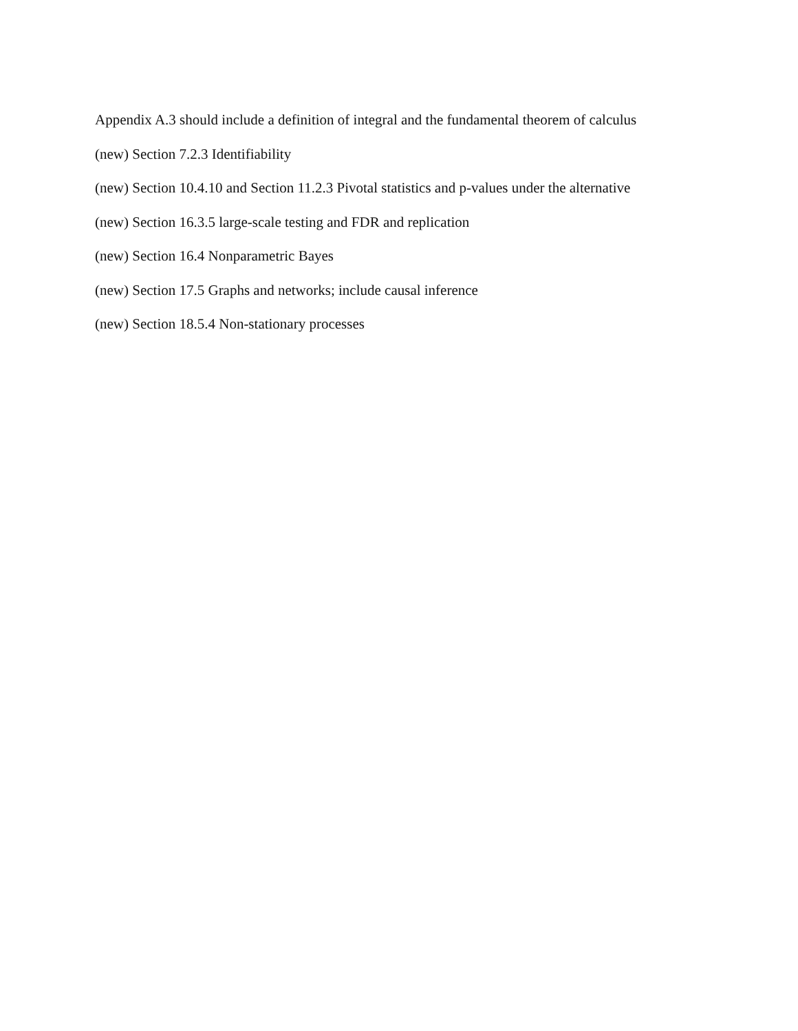Appendix A.3 should include a definition of integral and the fundamental theorem of calculus
(new) Section 7.2.3 Identifiability
(new) Section 10.4.10 and Section 11.2.3 Pivotal statistics and p-values under the alternative
(new) Section 16.3.5 large-scale testing and FDR and replication
(new) Section 16.4 Nonparametric Bayes
(new) Section 17.5 Graphs and networks; include causal inference
(new) Section 18.5.4 Non-stationary processes